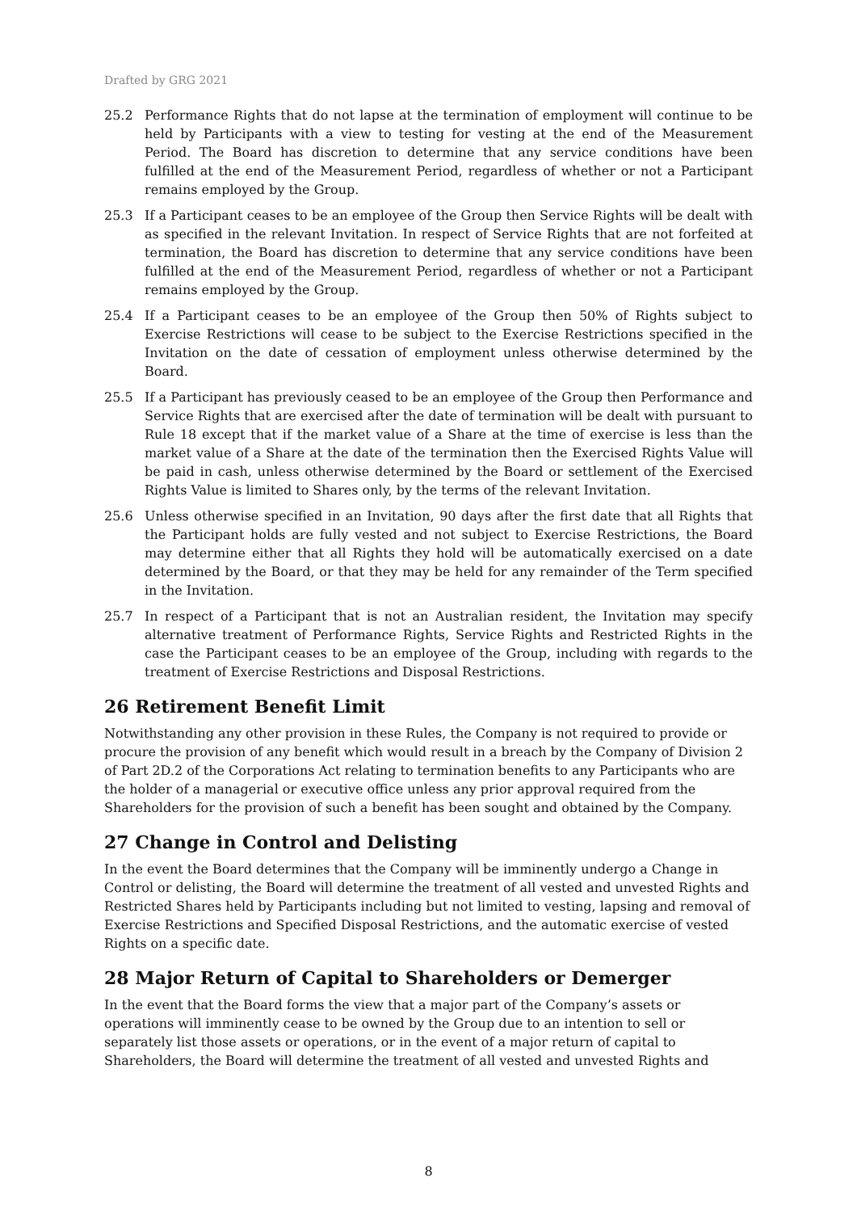Drafted by GRG 2021
25.2 Performance Rights that do not lapse at the termination of employment will continue to be held by Participants with a view to testing for vesting at the end of the Measurement Period. The Board has discretion to determine that any service conditions have been fulfilled at the end of the Measurement Period, regardless of whether or not a Participant remains employed by the Group.
25.3 If a Participant ceases to be an employee of the Group then Service Rights will be dealt with as specified in the relevant Invitation. In respect of Service Rights that are not forfeited at termination, the Board has discretion to determine that any service conditions have been fulfilled at the end of the Measurement Period, regardless of whether or not a Participant remains employed by the Group.
25.4 If a Participant ceases to be an employee of the Group then 50% of Rights subject to Exercise Restrictions will cease to be subject to the Exercise Restrictions specified in the Invitation on the date of cessation of employment unless otherwise determined by the Board.
25.5 If a Participant has previously ceased to be an employee of the Group then Performance and Service Rights that are exercised after the date of termination will be dealt with pursuant to Rule 18 except that if the market value of a Share at the time of exercise is less than the market value of a Share at the date of the termination then the Exercised Rights Value will be paid in cash, unless otherwise determined by the Board or settlement of the Exercised Rights Value is limited to Shares only, by the terms of the relevant Invitation.
25.6 Unless otherwise specified in an Invitation, 90 days after the first date that all Rights that the Participant holds are fully vested and not subject to Exercise Restrictions, the Board may determine either that all Rights they hold will be automatically exercised on a date determined by the Board, or that they may be held for any remainder of the Term specified in the Invitation.
25.7 In respect of a Participant that is not an Australian resident, the Invitation may specify alternative treatment of Performance Rights, Service Rights and Restricted Rights in the case the Participant ceases to be an employee of the Group, including with regards to the treatment of Exercise Restrictions and Disposal Restrictions.
26 Retirement Benefit Limit
Notwithstanding any other provision in these Rules, the Company is not required to provide or procure the provision of any benefit which would result in a breach by the Company of Division 2 of Part 2D.2 of the Corporations Act relating to termination benefits to any Participants who are the holder of a managerial or executive office unless any prior approval required from the Shareholders for the provision of such a benefit has been sought and obtained by the Company.
27 Change in Control and Delisting
In the event the Board determines that the Company will be imminently undergo a Change in Control or delisting, the Board will determine the treatment of all vested and unvested Rights and Restricted Shares held by Participants including but not limited to vesting, lapsing and removal of Exercise Restrictions and Specified Disposal Restrictions, and the automatic exercise of vested Rights on a specific date.
28 Major Return of Capital to Shareholders or Demerger
In the event that the Board forms the view that a major part of the Company’s assets or operations will imminently cease to be owned by the Group due to an intention to sell or separately list those assets or operations, or in the event of a major return of capital to Shareholders, the Board will determine the treatment of all vested and unvested Rights and
8